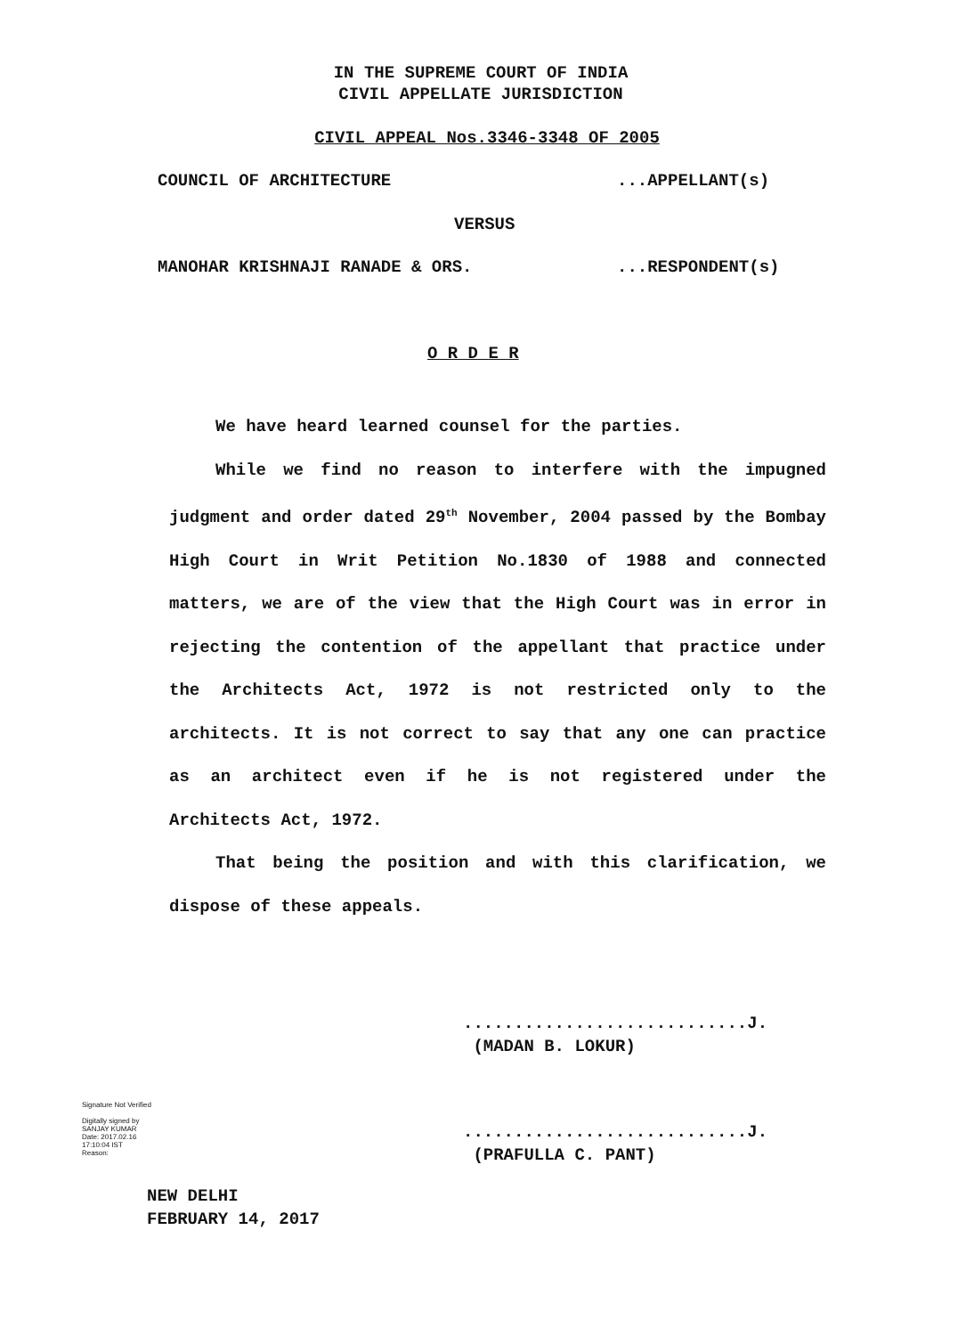IN THE SUPREME COURT OF INDIA
CIVIL APPELLATE JURISDICTION
CIVIL APPEAL Nos.3346-3348 OF 2005
COUNCIL OF ARCHITECTURE ...APPELLANT(s)
VERSUS
MANOHAR KRISHNAJI RANADE & ORS.
...RESPONDENT(s)
O R D E R
We have heard learned counsel for the parties.
While we find no reason to interfere with the impugned judgment and order dated 29<sup>th</sup> November, 2004 passed by the Bombay High Court in Writ Petition No.1830 of 1988 and connected matters, we are of the view that the High Court was in error in rejecting the contention of the appellant that practice under the Architects Act, 1972 is not restricted only to the architects. It is not correct to say that any one can practice as an architect even if he is not registered under the Architects Act, 1972.
That being the position and with this clarification, we dispose of these appeals.
............................J.
(MADAN B. LOKUR)
Signature Not Verified
Digitally signed by
SANJAY KUMAR
Date: 2017.02.16
17:10:04 IST
Reason:
............................J.
(PRAFULLA C. PANT)
NEW DELHI
FEBRUARY 14, 2017